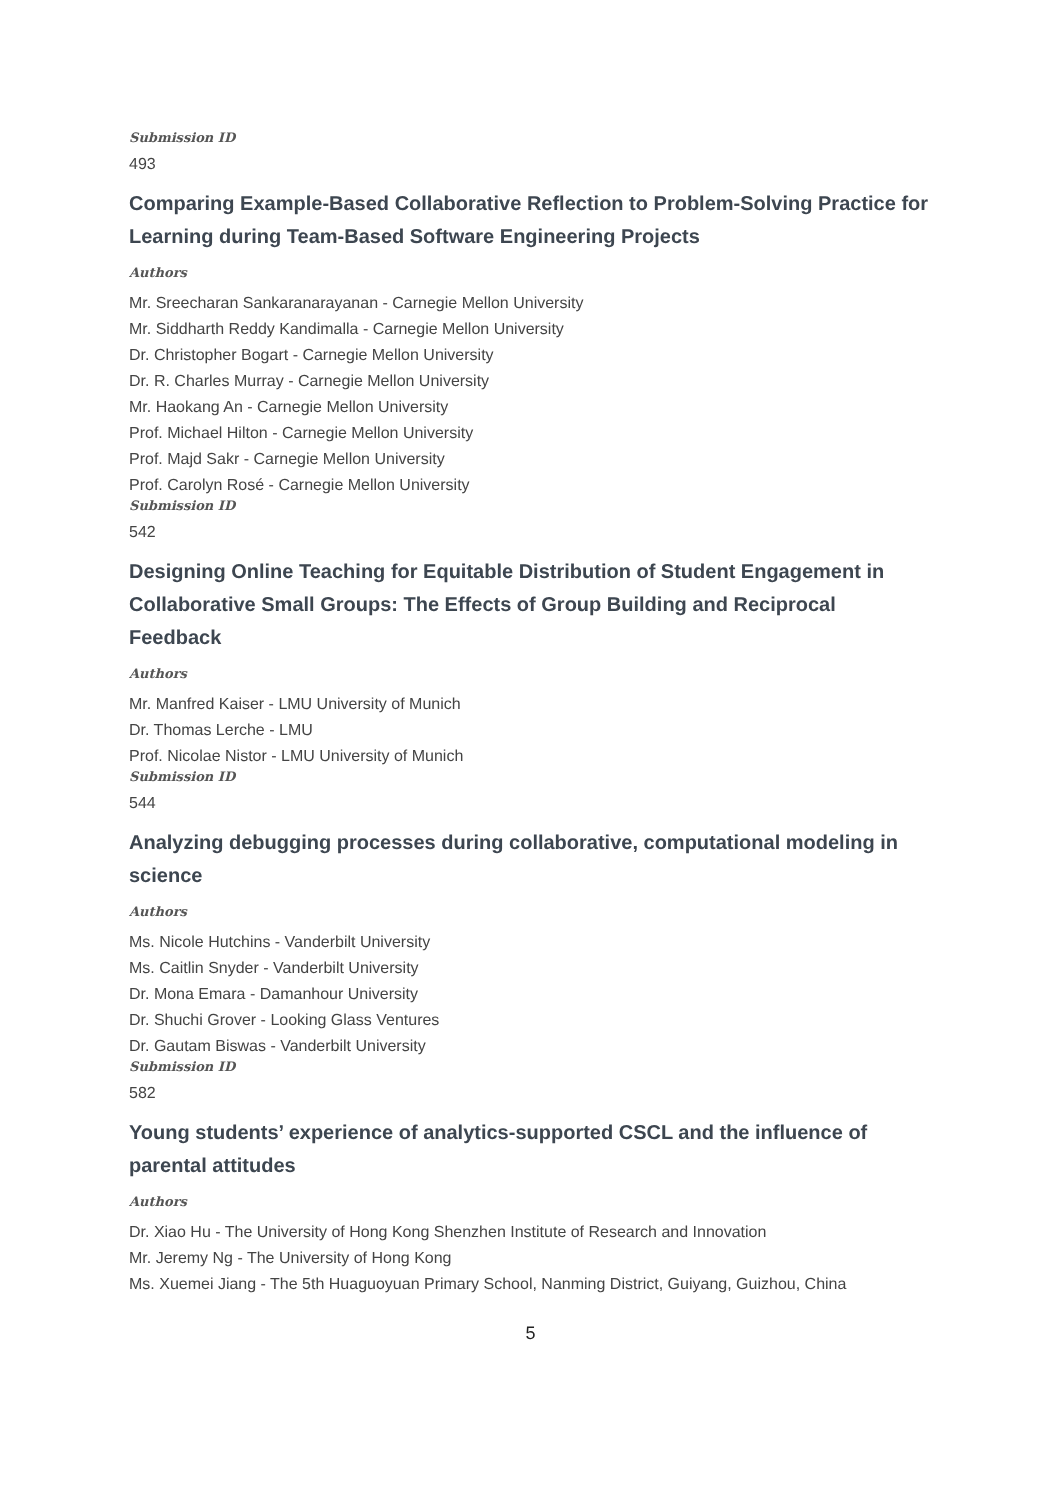Submission ID
493
Comparing Example-Based Collaborative Reflection to Problem-Solving Practice for Learning during Team-Based Software Engineering Projects
Authors
Mr. Sreecharan Sankaranarayanan - Carnegie Mellon University
Mr. Siddharth Reddy Kandimalla - Carnegie Mellon University
Dr. Christopher Bogart - Carnegie Mellon University
Dr. R. Charles Murray - Carnegie Mellon University
Mr. Haokang An - Carnegie Mellon University
Prof. Michael Hilton - Carnegie Mellon University
Prof. Majd Sakr - Carnegie Mellon University
Prof. Carolyn Rosé - Carnegie Mellon University
Submission ID
542
Designing Online Teaching for Equitable Distribution of Student Engagement in Collaborative Small Groups: The Effects of Group Building and Reciprocal Feedback
Authors
Mr. Manfred Kaiser - LMU University of Munich
Dr. Thomas Lerche - LMU
Prof. Nicolae Nistor - LMU University of Munich
Submission ID
544
Analyzing debugging processes during collaborative, computational modeling in science
Authors
Ms. Nicole Hutchins - Vanderbilt University
Ms. Caitlin Snyder - Vanderbilt University
Dr. Mona Emara - Damanhour University
Dr. Shuchi Grover - Looking Glass Ventures
Dr. Gautam Biswas - Vanderbilt University
Submission ID
582
Young students’ experience of analytics-supported CSCL and the influence of parental attitudes
Authors
Dr. Xiao Hu - The University of Hong Kong Shenzhen Institute of Research and Innovation
Mr. Jeremy Ng - The University of Hong Kong
Ms. Xuemei Jiang - The 5th Huaguoyuan Primary School, Nanming District, Guiyang, Guizhou, China
5